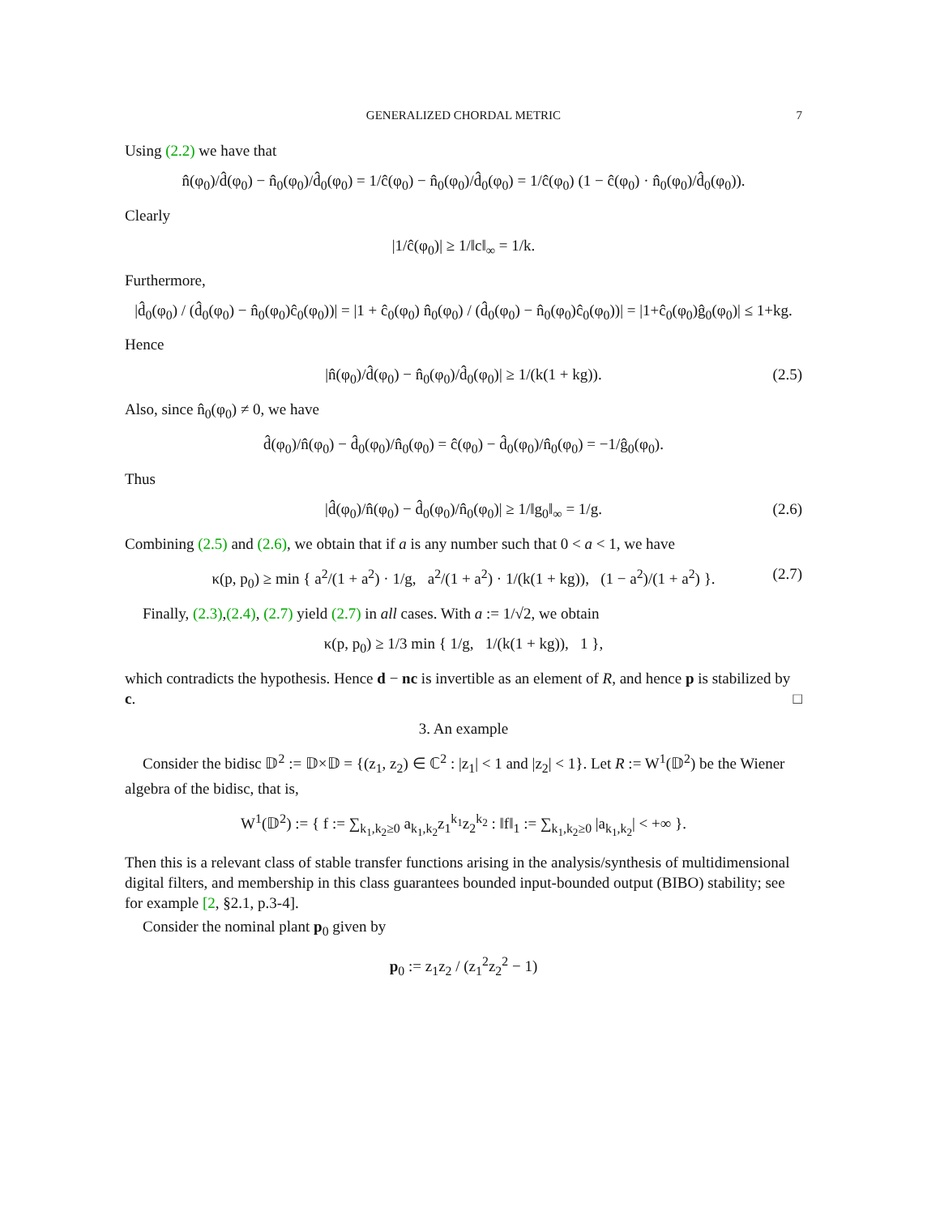GENERALIZED CHORDAL METRIC 7
Using (2.2) we have that
n̂(φ<sub>0</sub>)/d̂(φ<sub>0</sub>) − n̂<sub>0</sub>(φ<sub>0</sub>)/d̂<sub>0</sub>(φ<sub>0</sub>) = 1/ĉ(φ<sub>0</sub>) − n̂<sub>0</sub>(φ<sub>0</sub>)/d̂<sub>0</sub>(φ<sub>0</sub>) = 1/ĉ(φ<sub>0</sub>) (1 − ĉ(φ<sub>0</sub>) · n̂<sub>0</sub>(φ<sub>0</sub>)/d̂<sub>0</sub>(φ<sub>0</sub>)).
Clearly
|1/ĉ(φ<sub>0</sub>)| ≥ 1/‖c‖<sub>∞</sub> = 1/k.
Furthermore,
|d̂<sub>0</sub>(φ<sub>0</sub>) / (d̂<sub>0</sub>(φ<sub>0</sub>) − n̂<sub>0</sub>(φ<sub>0</sub>)ĉ<sub>0</sub>(φ<sub>0</sub>))| = |1 + ĉ<sub>0</sub>(φ<sub>0</sub>) n̂<sub>0</sub>(φ<sub>0</sub>) / (d̂<sub>0</sub>(φ<sub>0</sub>) − n̂<sub>0</sub>(φ<sub>0</sub>)ĉ<sub>0</sub>(φ<sub>0</sub>))| = |1+ĉ<sub>0</sub>(φ<sub>0</sub>)ĝ<sub>0</sub>(φ<sub>0</sub>)| ≤ 1+kg.
Hence
|n̂(φ<sub>0</sub>)/d̂(φ<sub>0</sub>) − n̂<sub>0</sub>(φ<sub>0</sub>)/d̂<sub>0</sub>(φ<sub>0</sub>)| ≥ 1/(k(1 + kg)). (2.5)
Also, since n̂<sub>0</sub>(φ<sub>0</sub>) ≠ 0, we have
d̂(φ<sub>0</sub>)/n̂(φ<sub>0</sub>) − d̂<sub>0</sub>(φ<sub>0</sub>)/n̂<sub>0</sub>(φ<sub>0</sub>) = ĉ(φ<sub>0</sub>) − d̂<sub>0</sub>(φ<sub>0</sub>)/n̂<sub>0</sub>(φ<sub>0</sub>) = −1/ĝ<sub>0</sub>(φ<sub>0</sub>).
Thus
|d̂(φ<sub>0</sub>)/n̂(φ<sub>0</sub>) − d̂<sub>0</sub>(φ<sub>0</sub>)/n̂<sub>0</sub>(φ<sub>0</sub>)| ≥ 1/‖g<sub>0</sub>‖<sub>∞</sub> = 1/g. (2.6)
Combining (2.5) and (2.6), we obtain that if a is any number such that 0 < a < 1, we have
κ(p, p<sub>0</sub>) ≥ min { a<sup>2</sup>/(1 + a<sup>2</sup>) · 1/g, a<sup>2</sup>/(1 + a<sup>2</sup>) · 1/(k(1 + kg)), (1 − a<sup>2</sup>)/(1 + a<sup>2</sup>) }. (2.7)
Finally, (2.3),(2.4), (2.7) yield (2.7) in all cases. With a := 1/√2, we obtain
κ(p, p<sub>0</sub>) ≥ 1/3 min { 1/g, 1/(k(1 + kg)), 1 },
which contradicts the hypothesis. Hence d − nc is invertible as an element of R, and hence p is stabilized by c. □
3. An example
Consider the bidisc 𝔻<sup>2</sup> := 𝔻×𝔻 = {(z<sub>1</sub>, z<sub>2</sub>) ∈ ℂ<sup>2</sup> : |z<sub>1</sub>| < 1 and |z<sub>2</sub>| < 1}. Let R := W<sup>1</sup>(𝔻<sup>2</sup>) be the Wiener algebra of the bidisc, that is,
W<sup>1</sup>(𝔻<sup>2</sup>) := { f := ∑<sub>k<sub>1</sub>,k<sub>2</sub>≥0</sub> a<sub>k<sub>1</sub>,k<sub>2</sub></sub>z<sub>1</sub><sup>k<sub>1</sub></sup>z<sub>2</sub><sup>k<sub>2</sub></sup> : ‖f‖<sub>1</sub> := ∑<sub>k<sub>1</sub>,k<sub>2</sub>≥0</sub> |a<sub>k<sub>1</sub>,k<sub>2</sub></sub>| < +∞ }.
Then this is a relevant class of stable transfer functions arising in the analysis/synthesis of multidimensional digital filters, and membership in this class guarantees bounded input-bounded output (BIBO) stability; see for example [2, §2.1, p.3-4].
Consider the nominal plant p<sub>0</sub> given by
p<sub>0</sub> := z<sub>1</sub>z<sub>2</sub> / (z<sub>1</sub><sup>2</sup>z<sub>2</sub><sup>2</sup> − 1)